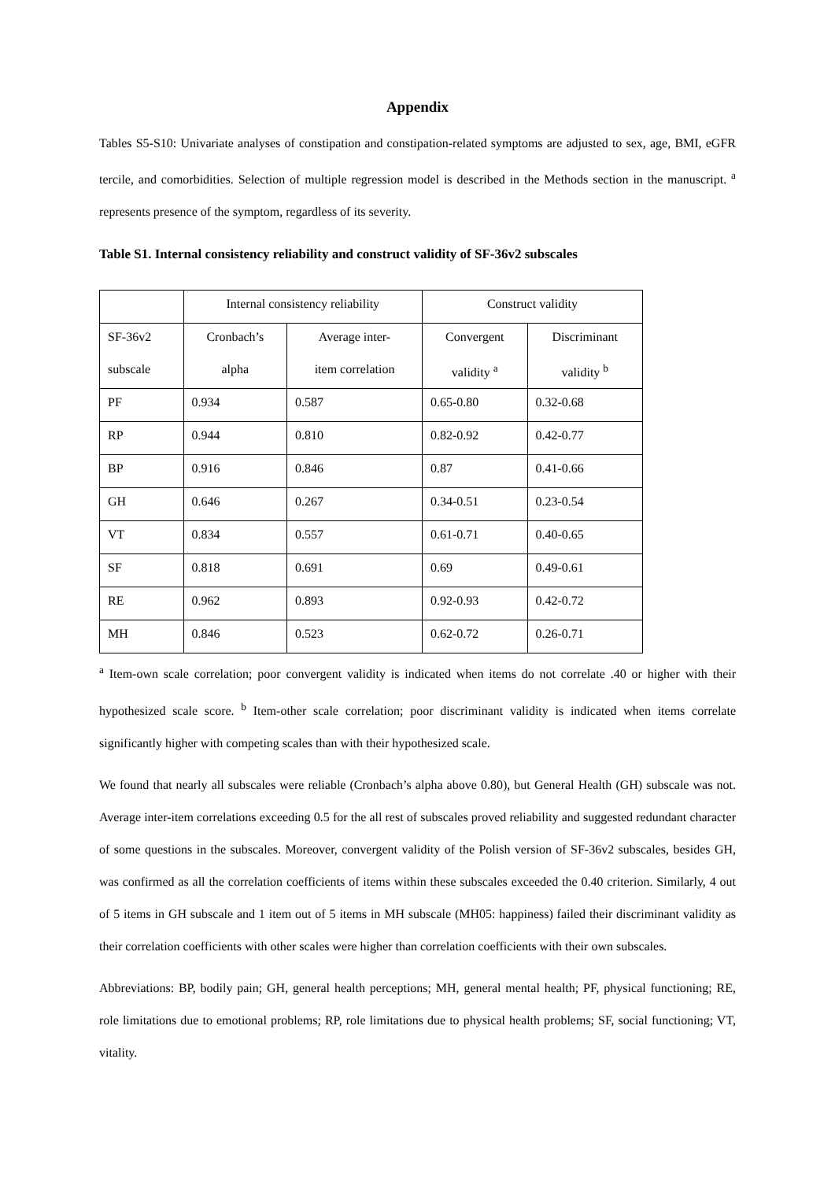Appendix
Tables S5-S10: Univariate analyses of constipation and constipation-related symptoms are adjusted to sex, age, BMI, eGFR tercile, and comorbidities. Selection of multiple regression model is described in the Methods section in the manuscript. <sup>a</sup> represents presence of the symptom, regardless of its severity.
Table S1. Internal consistency reliability and construct validity of SF-36v2 subscales
| | Internal consistency reliability | | Construct validity | |
| SF-36v2 | Cronbach’s | Average inter- | Convergent | Discriminant |
| subscale | alpha | item correlation | validity <sup>a</sup> | validity <sup>b</sup> |
| PF | 0.934 | 0.587 | 0.65-0.80 | 0.32-0.68 |
| RP | 0.944 | 0.810 | 0.82-0.92 | 0.42-0.77 |
| BP | 0.916 | 0.846 | 0.87 | 0.41-0.66 |
| GH | 0.646 | 0.267 | 0.34-0.51 | 0.23-0.54 |
| VT | 0.834 | 0.557 | 0.61-0.71 | 0.40-0.65 |
| SF | 0.818 | 0.691 | 0.69 | 0.49-0.61 |
| RE | 0.962 | 0.893 | 0.92-0.93 | 0.42-0.72 |
| MH | 0.846 | 0.523 | 0.62-0.72 | 0.26-0.71 |
<sup>a</sup> Item-own scale correlation; poor convergent validity is indicated when items do not correlate .40 or higher with their hypothesized scale score. <sup>b</sup> Item-other scale correlation; poor discriminant validity is indicated when items correlate significantly higher with competing scales than with their hypothesized scale.
We found that nearly all subscales were reliable (Cronbach’s alpha above 0.80), but General Health (GH) subscale was not. Average inter-item correlations exceeding 0.5 for the all rest of subscales proved reliability and suggested redundant character of some questions in the subscales. Moreover, convergent validity of the Polish version of SF-36v2 subscales, besides GH, was confirmed as all the correlation coefficients of items within these subscales exceeded the 0.40 criterion. Similarly, 4 out of 5 items in GH subscale and 1 item out of 5 items in MH subscale (MH05: happiness) failed their discriminant validity as their correlation coefficients with other scales were higher than correlation coefficients with their own subscales.
Abbreviations: BP, bodily pain; GH, general health perceptions; MH, general mental health; PF, physical functioning; RE, role limitations due to emotional problems; RP, role limitations due to physical health problems; SF, social functioning; VT, vitality.